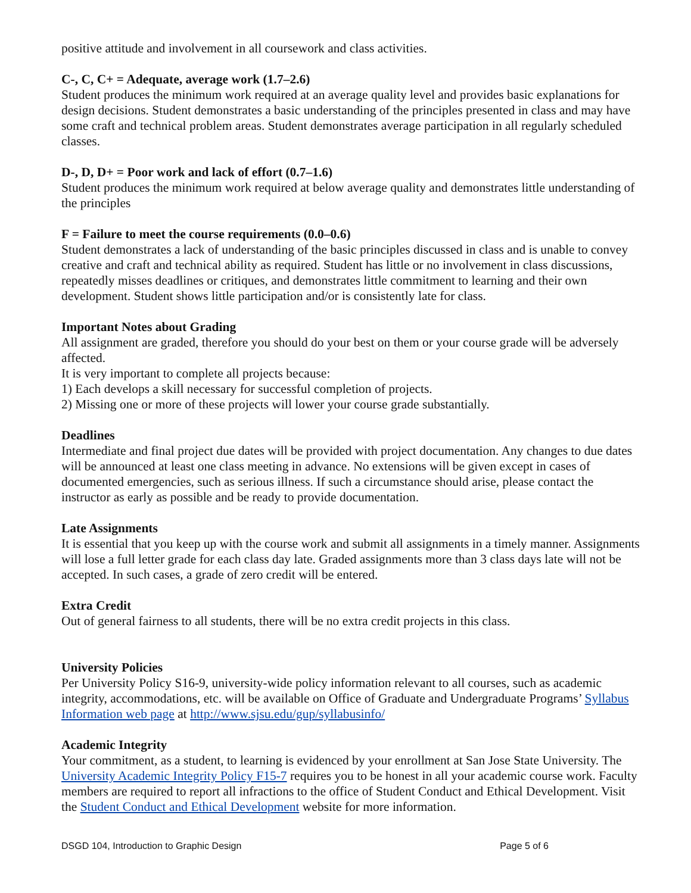positive attitude and involvement in all coursework and class activities.
C-, C, C+ = Adequate, average work (1.7–2.6)
Student produces the minimum work required at an average quality level and provides basic explanations for design decisions. Student demonstrates a basic understanding of the principles presented in class and may have some craft and technical problem areas. Student demonstrates average participation in all regularly scheduled classes.
D-, D, D+ = Poor work and lack of effort (0.7–1.6)
Student produces the minimum work required at below average quality and demonstrates little understanding of the principles
F = Failure to meet the course requirements (0.0–0.6)
Student demonstrates a lack of understanding of the basic principles discussed in class and is unable to convey creative and craft and technical ability as required. Student has little or no involvement in class discussions, repeatedly misses deadlines or critiques, and demonstrates little commitment to learning and their own development. Student shows little participation and/or is consistently late for class.
Important Notes about Grading
All assignment are graded, therefore you should do your best on them or your course grade will be adversely affected.
It is very important to complete all projects because:
1) Each develops a skill necessary for successful completion of projects.
2) Missing one or more of these projects will lower your course grade substantially.
Deadlines
Intermediate and final project due dates will be provided with project documentation. Any changes to due dates will be announced at least one class meeting in advance. No extensions will be given except in cases of documented emergencies, such as serious illness. If such a circumstance should arise, please contact the instructor as early as possible and be ready to provide documentation.
Late Assignments
It is essential that you keep up with the course work and submit all assignments in a timely manner. Assignments will lose a full letter grade for each class day late. Graded assignments more than 3 class days late will not be accepted. In such cases, a grade of zero credit will be entered.
Extra Credit
Out of general fairness to all students, there will be no extra credit projects in this class.
University Policies
Per University Policy S16-9, university-wide policy information relevant to all courses, such as academic integrity, accommodations, etc. will be available on Office of Graduate and Undergraduate Programs’ Syllabus Information web page at http://www.sjsu.edu/gup/syllabusinfo/
Academic Integrity
Your commitment, as a student, to learning is evidenced by your enrollment at San Jose State University. The University Academic Integrity Policy F15-7 requires you to be honest in all your academic course work. Faculty members are required to report all infractions to the office of Student Conduct and Ethical Development. Visit the Student Conduct and Ethical Development website for more information.
DSGD 104, Introduction to Graphic Design Page 5 of 6